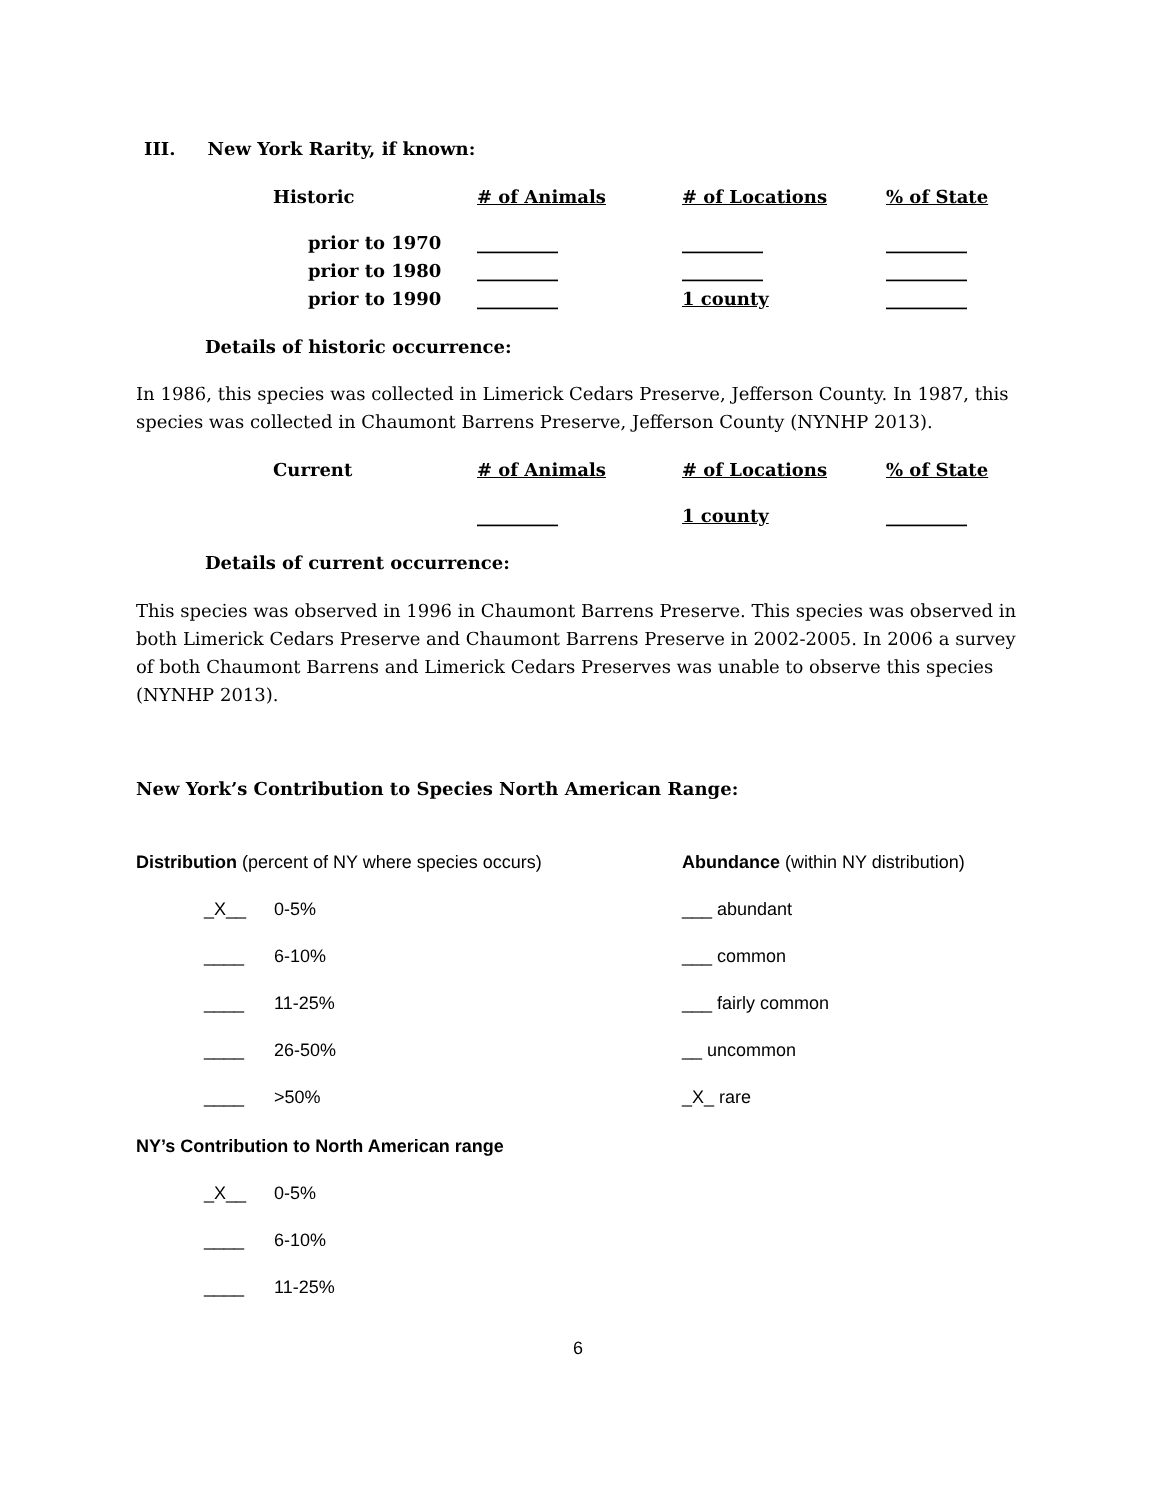III. New York Rarity, if known:
| Historic | # of Animals | # of Locations | % of State |
| --- | --- | --- | --- |
| prior to 1970 | _________ | _________ | _________ |
| prior to 1980 | _________ | _________ | _________ |
| prior to 1990 | _________ | 1 county | _________ |
Details of historic occurrence:
In 1986, this species was collected in Limerick Cedars Preserve, Jefferson County. In 1987, this species was collected in Chaumont Barrens Preserve, Jefferson County (NYNHP 2013).
| Current | # of Animals | # of Locations | % of State |
| --- | --- | --- | --- |
| | _________ | 1 county | _________ |
Details of current occurrence:
This species was observed in 1996 in Chaumont Barrens Preserve. This species was observed in both Limerick Cedars Preserve and Chaumont Barrens Preserve in 2002-2005. In 2006 a survey of both Chaumont Barrens and Limerick Cedars Preserves was unable to observe this species (NYNHP 2013).
New York’s Contribution to Species North American Range:
Distribution (percent of NY where species occurs)
_X__ 0-5%
____ 6-10%
____ 11-25%
____ 26-50%
____ >50%
Abundance (within NY distribution)
___ abundant
___ common
___ fairly common
__ uncommon
_X_ rare
NY’s Contribution to North American range
_X__ 0-5%
____ 6-10%
____ 11-25%
6